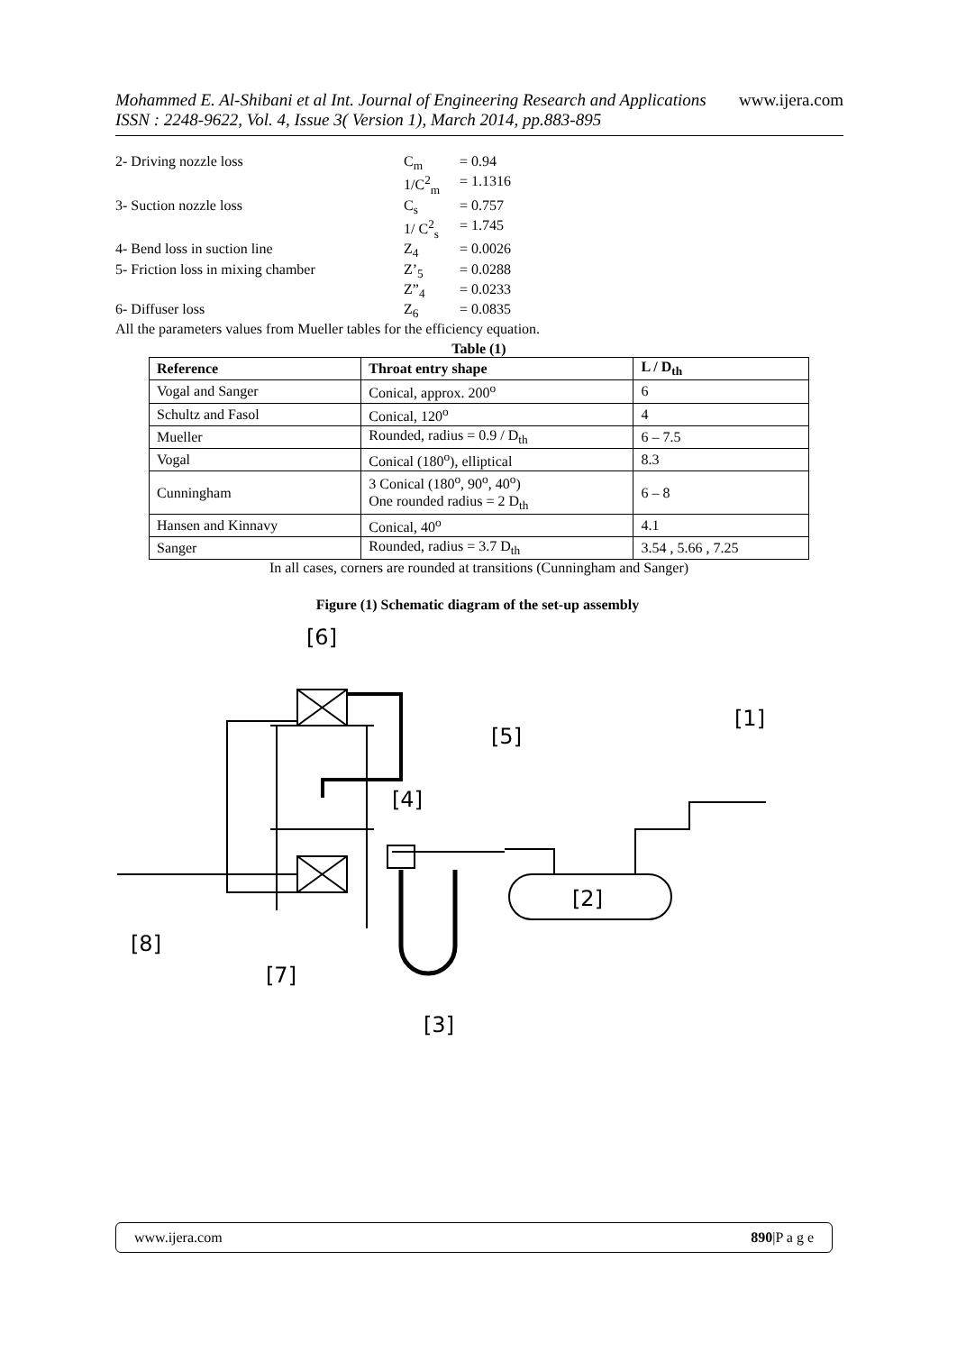Mohammed E. Al-Shibani et al Int. Journal of Engineering Research and Applications www.ijera.com
ISSN : 2248-9622, Vol. 4, Issue 3( Version 1), March 2014, pp.883-895
| 2- Driving nozzle loss | C<sub>m</sub> | = 0.94 |
| | 1/C<sup>2</sup><sub>m</sub> | = 1.1316 |
| 3- Suction nozzle loss | C<sub>s</sub> | = 0.757 |
| | 1/ C<sup>2</sup><sub>s</sub> | = 1.745 |
| 4- Bend loss in suction line | Z<sub>4</sub> | = 0.0026 |
| 5- Friction loss in mixing chamber | Z’<sub>5</sub> | = 0.0288 |
| | Z”<sub>4</sub> | = 0.0233 |
| 6- Diffuser loss | Z<sub>6</sub> | = 0.0835 |
All the parameters values from Mueller tables for the efficiency equation.
Table (1)
| Reference | Throat entry shape | L / D<sub>th</sub> |
| --- | --- | --- |
| Vogal and Sanger | Conical, approx. 200<sup>o</sup> | 6 |
| Schultz and Fasol | Conical, 120<sup>o</sup> | 4 |
| Mueller | Rounded, radius = 0.9 / D<sub>th</sub> | 6 – 7.5 |
| Vogal | Conical (180<sup>o</sup>), elliptical | 8.3 |
| Cunningham | 3 Conical (180<sup>o</sup>, 90<sup>o</sup>, 40<sup>o</sup>) One rounded radius = 2 D<sub>th</sub> | 6 – 8 |
| Hansen and Kinnavy | Conical, 40<sup>o</sup> | 4.1 |
| Sanger | Rounded, radius = 3.7 D<sub>th</sub> | 3.54 , 5.66 , 7.25 |
In all cases, corners are rounded at transitions (Cunningham and Sanger)
Figure (1) Schematic diagram of the set-up assembly
[6]
[1]
[5]
[4]
[2]
[8]
[7]
[3]
www.ijera.com 890|P a g e